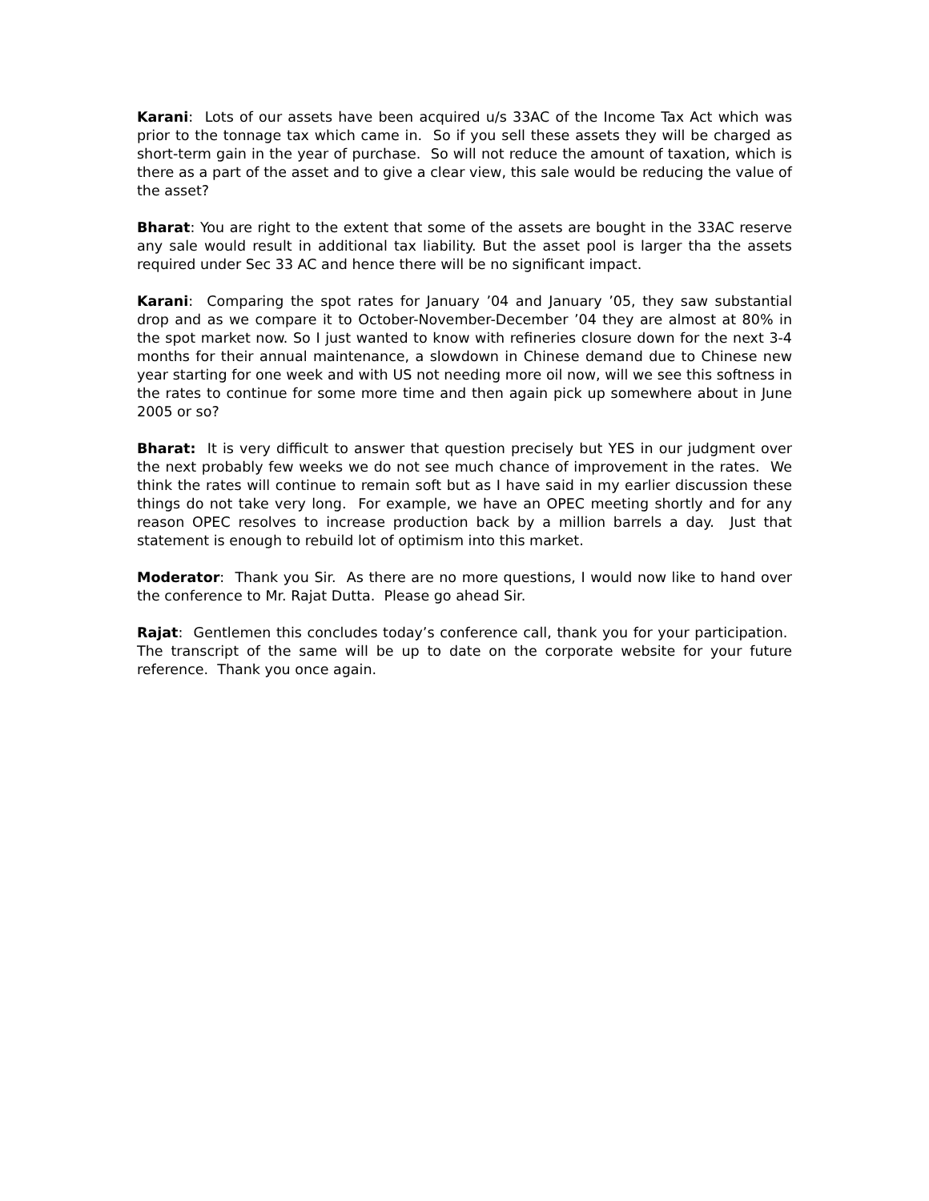Karani: Lots of our assets have been acquired u/s 33AC of the Income Tax Act which was prior to the tonnage tax which came in. So if you sell these assets they will be charged as short-term gain in the year of purchase. So will not reduce the amount of taxation, which is there as a part of the asset and to give a clear view, this sale would be reducing the value of the asset?
Bharat: You are right to the extent that some of the assets are bought in the 33AC reserve any sale would result in additional tax liability. But the asset pool is larger tha the assets required under Sec 33 AC and hence there will be no significant impact.
Karani: Comparing the spot rates for January ’04 and January ’05, they saw substantial drop and as we compare it to October-November-December ’04 they are almost at 80% in the spot market now. So I just wanted to know with refineries closure down for the next 3-4 months for their annual maintenance, a slowdown in Chinese demand due to Chinese new year starting for one week and with US not needing more oil now, will we see this softness in the rates to continue for some more time and then again pick up somewhere about in June 2005 or so?
Bharat: It is very difficult to answer that question precisely but YES in our judgment over the next probably few weeks we do not see much chance of improvement in the rates. We think the rates will continue to remain soft but as I have said in my earlier discussion these things do not take very long. For example, we have an OPEC meeting shortly and for any reason OPEC resolves to increase production back by a million barrels a day. Just that statement is enough to rebuild lot of optimism into this market.
Moderator: Thank you Sir. As there are no more questions, I would now like to hand over the conference to Mr. Rajat Dutta. Please go ahead Sir.
Rajat: Gentlemen this concludes today’s conference call, thank you for your participation. The transcript of the same will be up to date on the corporate website for your future reference. Thank you once again.